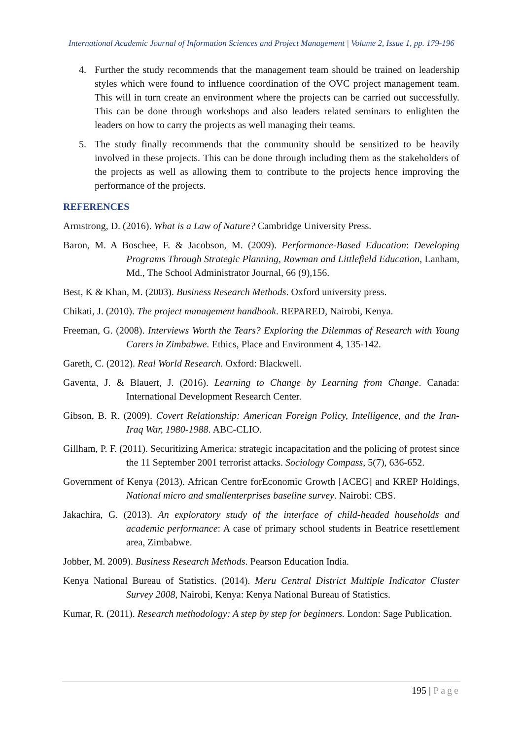International Academic Journal of Information Sciences and Project Management | Volume 2, Issue 1, pp. 179-196
4. Further the study recommends that the management team should be trained on leadership styles which were found to influence coordination of the OVC project management team. This will in turn create an environment where the projects can be carried out successfully. This can be done through workshops and also leaders related seminars to enlighten the leaders on how to carry the projects as well managing their teams.
5. The study finally recommends that the community should be sensitized to be heavily involved in these projects. This can be done through including them as the stakeholders of the projects as well as allowing them to contribute to the projects hence improving the performance of the projects.
REFERENCES
Armstrong, D. (2016). What is a Law of Nature? Cambridge University Press.
Baron, M. A Boschee, F. & Jacobson, M. (2009). Performance-Based Education: Developing Programs Through Strategic Planning, Rowman and Littlefield Education, Lanham, Md., The School Administrator Journal, 66 (9),156.
Best, K & Khan, M. (2003). Business Research Methods. Oxford university press.
Chikati, J. (2010). The project management handbook. REPARED, Nairobi, Kenya.
Freeman, G. (2008). Interviews Worth the Tears? Exploring the Dilemmas of Research with Young Carers in Zimbabwe. Ethics, Place and Environment 4, 135-142.
Gareth, C. (2012). Real World Research. Oxford: Blackwell.
Gaventa, J. & Blauert, J. (2016). Learning to Change by Learning from Change. Canada: International Development Research Center.
Gibson, B. R. (2009). Covert Relationship: American Foreign Policy, Intelligence, and the Iran-Iraq War, 1980-1988. ABC-CLIO.
Gillham, P. F. (2011). Securitizing America: strategic incapacitation and the policing of protest since the 11 September 2001 terrorist attacks. Sociology Compass, 5(7), 636-652.
Government of Kenya (2013). African Centre forEconomic Growth [ACEG] and KREP Holdings, National micro and smallenterprises baseline survey. Nairobi: CBS.
Jakachira, G. (2013). An exploratory study of the interface of child-headed households and academic performance: A case of primary school students in Beatrice resettlement area, Zimbabwe.
Jobber, M. 2009). Business Research Methods. Pearson Education India.
Kenya National Bureau of Statistics. (2014). Meru Central District Multiple Indicator Cluster Survey 2008, Nairobi, Kenya: Kenya National Bureau of Statistics.
Kumar, R. (2011). Research methodology: A step by step for beginners. London: Sage Publication.
195 | Page